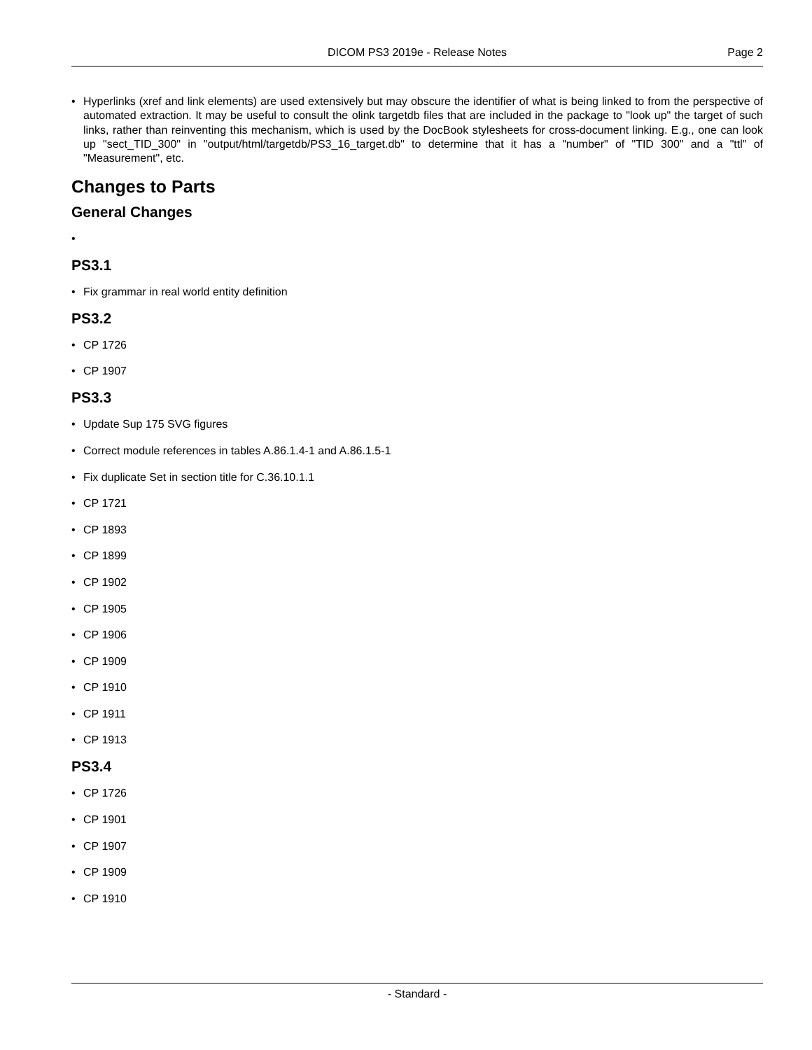DICOM PS3 2019e - Release Notes
Page 2
• Hyperlinks (xref and link elements) are used extensively but may obscure the identifier of what is being linked to from the perspective of automated extraction. It may be useful to consult the olink targetdb files that are included in the package to "look up" the target of such links, rather than reinventing this mechanism, which is used by the DocBook stylesheets for cross-document linking. E.g., one can look up "sect_TID_300" in "output/html/targetdb/PS3_16_target.db" to determine that it has a "number" of "TID 300" and a "ttl" of "Measurement", etc.
Changes to Parts
General Changes
•
PS3.1
• Fix grammar in real world entity definition
PS3.2
• CP 1726
• CP 1907
PS3.3
• Update Sup 175 SVG figures
• Correct module references in tables A.86.1.4-1 and A.86.1.5-1
• Fix duplicate Set in section title for C.36.10.1.1
• CP 1721
• CP 1893
• CP 1899
• CP 1902
• CP 1905
• CP 1906
• CP 1909
• CP 1910
• CP 1911
• CP 1913
PS3.4
• CP 1726
• CP 1901
• CP 1907
• CP 1909
• CP 1910
- Standard -